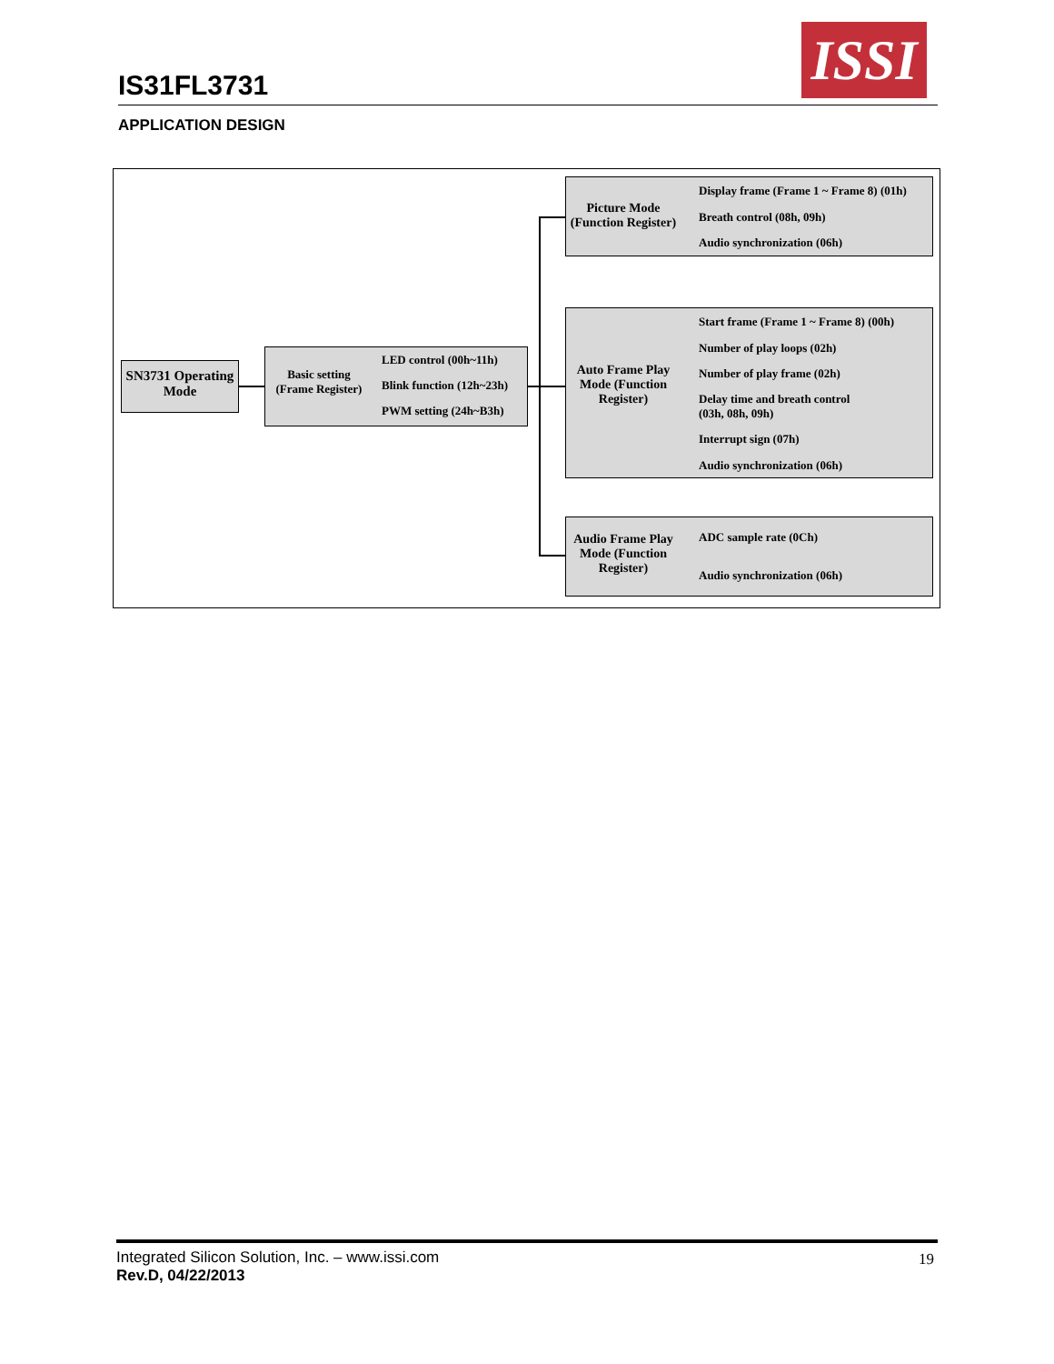IS31FL3731
ISSI
APPLICATION DESIGN
SN3731 Operating Mode
Basic setting (Frame Register)
LED control (00h~11h)
Blink function (12h~23h)
PWM setting (24h~B3h)
Picture Mode (Function Register)
Display frame (Frame 1 ~ Frame 8) (01h)
Breath control (08h, 09h)
Audio synchronization (06h)
Auto Frame Play Mode (Function Register)
Start frame (Frame 1 ~ Frame 8) (00h)
Number of play loops (02h)
Number of play frame (02h)
Delay time and breath control
(03h, 08h, 09h)
Interrupt sign (07h)
Audio synchronization (06h)
Audio Frame Play Mode (Function Register)
ADC sample rate (0Ch)
Audio synchronization (06h)
Integrated Silicon Solution, Inc. – www.issi.com
Rev.D, 04/22/2013
19